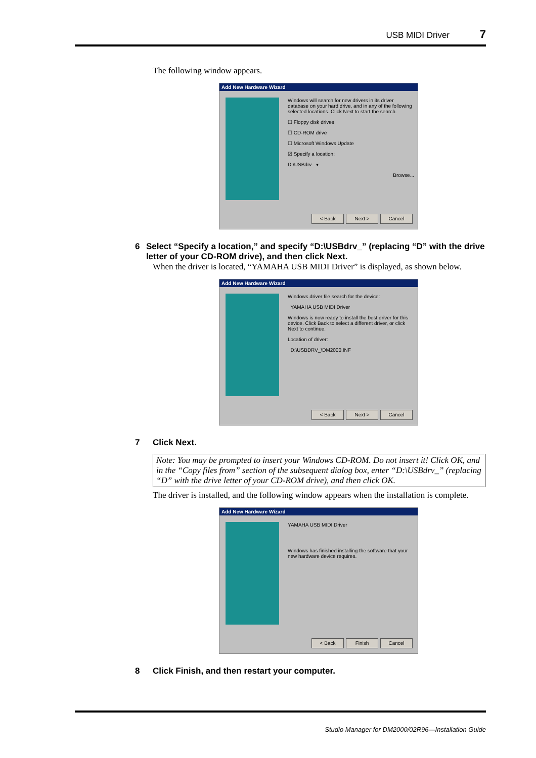USB MIDI Driver 7
The following window appears.
Add New Hardware Wizard
Windows will search for new drivers in its driver database on your hard drive, and in any of the following selected locations. Click Next to start the search.
☐ Floppy disk drives
☐ CD-ROM drive
☐ Microsoft Windows Update
☑ Specify a location:
D:\USBdrv_ ▾
Browse...
< Back Next > Cancel
6 Select “Specify a location,” and specify “D:\USBdrv_” (replacing “D” with the drive letter of your CD-ROM drive), and then click Next.
When the driver is located, “YAMAHA USB MIDI Driver” is displayed, as shown below.
Add New Hardware Wizard
Windows driver file search for the device:
YAMAHA USB MIDI Driver
Windows is now ready to install the best driver for this device. Click Back to select a different driver, or click Next to continue.
Location of driver:
D:\USBDRV_\DM2000.INF
< Back Next > Cancel
7 Click Next.
Note: You may be prompted to insert your Windows CD-ROM. Do not insert it! Click OK, and in the “Copy files from” section of the subsequent dialog box, enter “D:\USBdrv_” (replacing “D” with the drive letter of your CD-ROM drive), and then click OK.
The driver is installed, and the following window appears when the installation is complete.
Add New Hardware Wizard
YAMAHA USB MIDI Driver
Windows has finished installing the software that your new hardware device requires.
< Back Finish Cancel
8 Click Finish, and then restart your computer.
Studio Manager for DM2000/02R96—Installation Guide